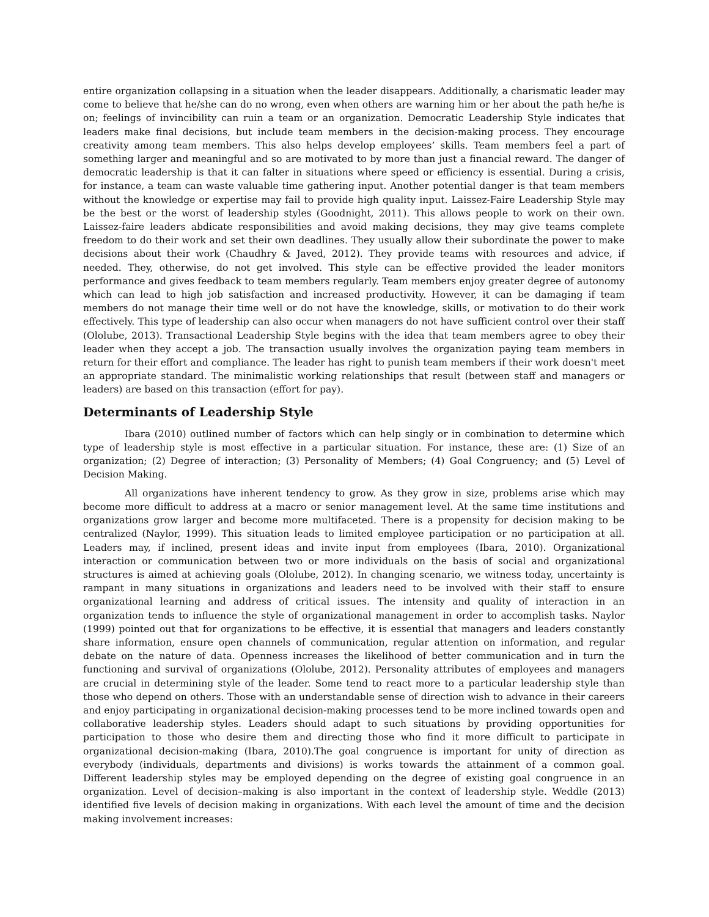entire organization collapsing in a situation when the leader disappears. Additionally, a charismatic leader may come to believe that he/she can do no wrong, even when others are warning him or her about the path he/he is on; feelings of invincibility can ruin a team or an organization. Democratic Leadership Style indicates that leaders make final decisions, but include team members in the decision-making process. They encourage creativity among team members. This also helps develop employees’ skills. Team members feel a part of something larger and meaningful and so are motivated to by more than just a financial reward. The danger of democratic leadership is that it can falter in situations where speed or efficiency is essential. During a crisis, for instance, a team can waste valuable time gathering input. Another potential danger is that team members without the knowledge or expertise may fail to provide high quality input. Laissez-Faire Leadership Style may be the best or the worst of leadership styles (Goodnight, 2011). This allows people to work on their own. Laissez-faire leaders abdicate responsibilities and avoid making decisions, they may give teams complete freedom to do their work and set their own deadlines. They usually allow their subordinate the power to make decisions about their work (Chaudhry & Javed, 2012). They provide teams with resources and advice, if needed. They, otherwise, do not get involved. This style can be effective provided the leader monitors performance and gives feedback to team members regularly. Team members enjoy greater degree of autonomy which can lead to high job satisfaction and increased productivity. However, it can be damaging if team members do not manage their time well or do not have the knowledge, skills, or motivation to do their work effectively. This type of leadership can also occur when managers do not have sufficient control over their staff (Ololube, 2013). Transactional Leadership Style begins with the idea that team members agree to obey their leader when they accept a job. The transaction usually involves the organization paying team members in return for their effort and compliance. The leader has right to punish team members if their work doesn't meet an appropriate standard. The minimalistic working relationships that result (between staff and managers or leaders) are based on this transaction (effort for pay).
Determinants of Leadership Style
Ibara (2010) outlined number of factors which can help singly or in combination to determine which type of leadership style is most effective in a particular situation. For instance, these are: (1) Size of an organization; (2) Degree of interaction; (3) Personality of Members; (4) Goal Congruency; and (5) Level of Decision Making.
All organizations have inherent tendency to grow. As they grow in size, problems arise which may become more difficult to address at a macro or senior management level. At the same time institutions and organizations grow larger and become more multifaceted. There is a propensity for decision making to be centralized (Naylor, 1999). This situation leads to limited employee participation or no participation at all. Leaders may, if inclined, present ideas and invite input from employees (Ibara, 2010). Organizational interaction or communication between two or more individuals on the basis of social and organizational structures is aimed at achieving goals (Ololube, 2012). In changing scenario, we witness today, uncertainty is rampant in many situations in organizations and leaders need to be involved with their staff to ensure organizational learning and address of critical issues. The intensity and quality of interaction in an organization tends to influence the style of organizational management in order to accomplish tasks. Naylor (1999) pointed out that for organizations to be effective, it is essential that managers and leaders constantly share information, ensure open channels of communication, regular attention on information, and regular debate on the nature of data. Openness increases the likelihood of better communication and in turn the functioning and survival of organizations (Ololube, 2012). Personality attributes of employees and managers are crucial in determining style of the leader. Some tend to react more to a particular leadership style than those who depend on others. Those with an understandable sense of direction wish to advance in their careers and enjoy participating in organizational decision-making processes tend to be more inclined towards open and collaborative leadership styles. Leaders should adapt to such situations by providing opportunities for participation to those who desire them and directing those who find it more difficult to participate in organizational decision-making (Ibara, 2010).The goal congruence is important for unity of direction as everybody (individuals, departments and divisions) is works towards the attainment of a common goal. Different leadership styles may be employed depending on the degree of existing goal congruence in an organization. Level of decision–making is also important in the context of leadership style. Weddle (2013) identified five levels of decision making in organizations. With each level the amount of time and the decision making involvement increases: